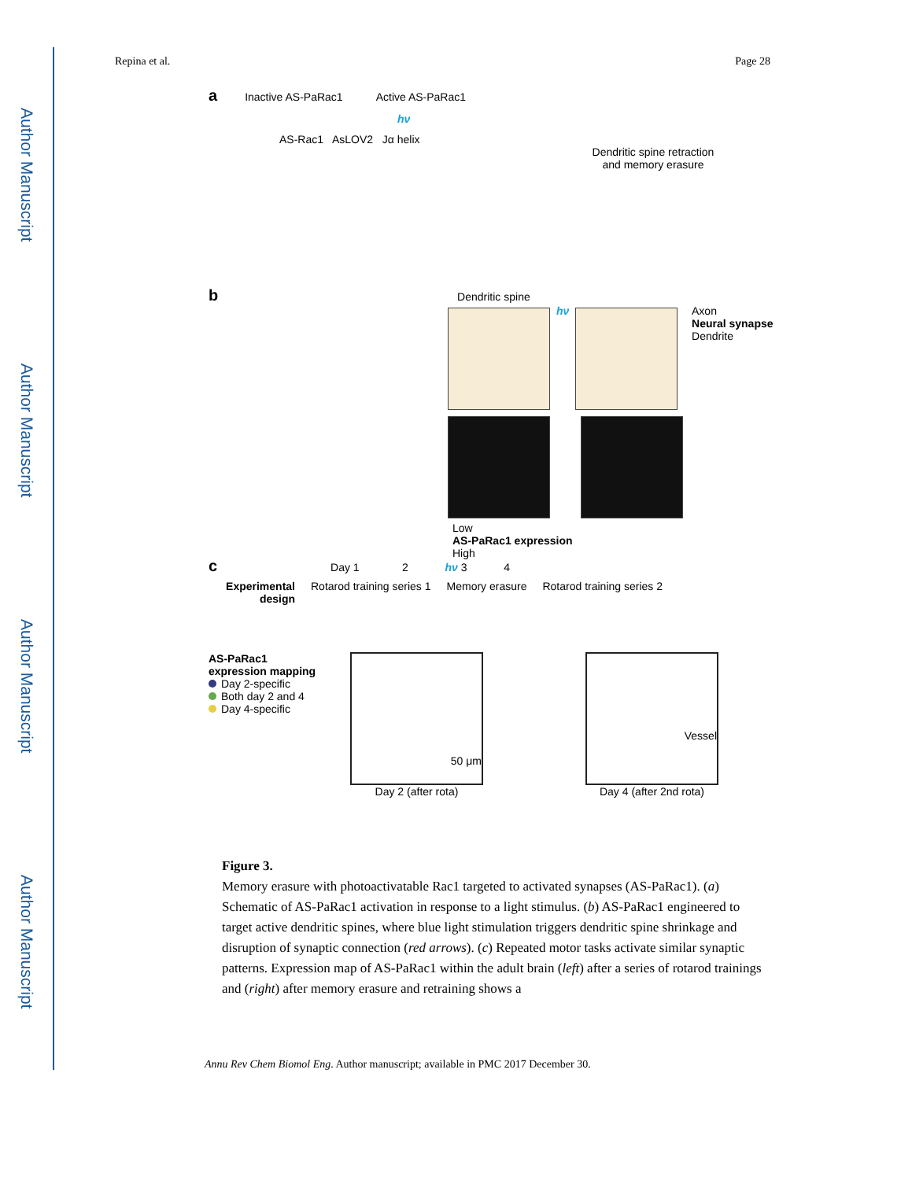Author Manuscript
Author Manuscript
Author Manuscript
Author Manuscript
Repina et al. Page 28
a Inactive AS-PaRac1 Active AS-PaRac1
hν
AS-Rac1 AsLOV2 Jα helix
Dendritic spine retraction and memory erasure
b Dendritic spine
hν Axon
Neural synapse
Dendrite
Low
AS-PaRac1 expression
High
c Day 1 2 hν 3 4
Experimental design Rotarod training series 1 Memory erasure Rotarod training series 2
AS-PaRac1 expression mapping
Day 2-specific
Both day 2 and 4
Day 4-specific
50 μm
Day 2 (after rota)
Vessel
Day 4 (after 2nd rota)
Figure 3.
Memory erasure with photoactivatable Rac1 targeted to activated synapses (AS-PaRac1). (a) Schematic of AS-PaRac1 activation in response to a light stimulus. (b) AS-PaRac1 engineered to target active dendritic spines, where blue light stimulation triggers dendritic spine shrinkage and disruption of synaptic connection (red arrows). (c) Repeated motor tasks activate similar synaptic patterns. Expression map of AS-PaRac1 within the adult brain (left) after a series of rotarod trainings and (right) after memory erasure and retraining shows a
Annu Rev Chem Biomol Eng. Author manuscript; available in PMC 2017 December 30.